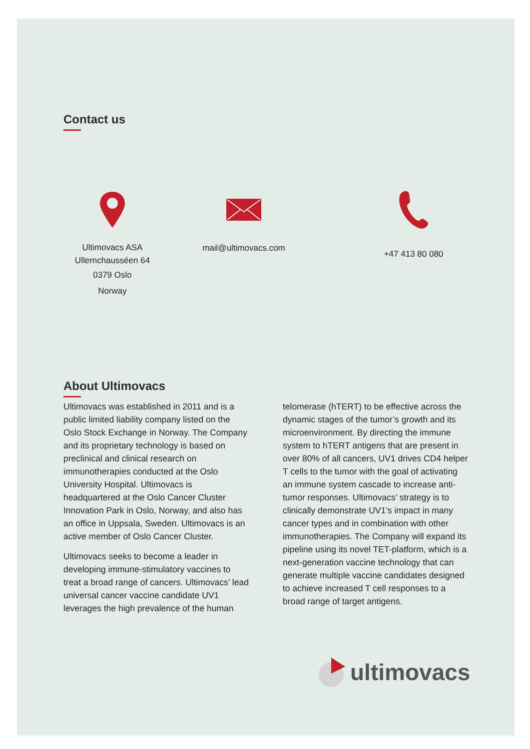Contact us
Ultimovacs ASA
Ullernchausséen 64
0379 Oslo
Norway
mail@ultimovacs.com
+47 413 80 080
About Ultimovacs
Ultimovacs was established in 2011 and is a public limited liability company listed on the Oslo Stock Exchange in Norway. The Company and its proprietary technology is based on preclinical and clinical research on immunotherapies conducted at the Oslo University Hospital. Ultimovacs is headquartered at the Oslo Cancer Cluster Innovation Park in Oslo, Norway, and also has an office in Uppsala, Sweden. Ultimovacs is an active member of Oslo Cancer Cluster.
Ultimovacs seeks to become a leader in developing immune-stimulatory vaccines to treat a broad range of cancers. Ultimovacs’ lead universal cancer vaccine candidate UV1 leverages the high prevalence of the human
telomerase (hTERT) to be effective across the dynamic stages of the tumor’s growth and its microenvironment. By directing the immune system to hTERT antigens that are present in over 80% of all cancers, UV1 drives CD4 helper T cells to the tumor with the goal of activating an immune system cascade to increase anti-tumor responses. Ultimovacs’ strategy is to clinically demonstrate UV1’s impact in many cancer types and in combination with other immunotherapies. The Company will expand its pipeline using its novel TET-platform, which is a next-generation vaccine technology that can generate multiple vaccine candidates designed to achieve increased T cell responses to a broad range of target antigens.
ultimovacs